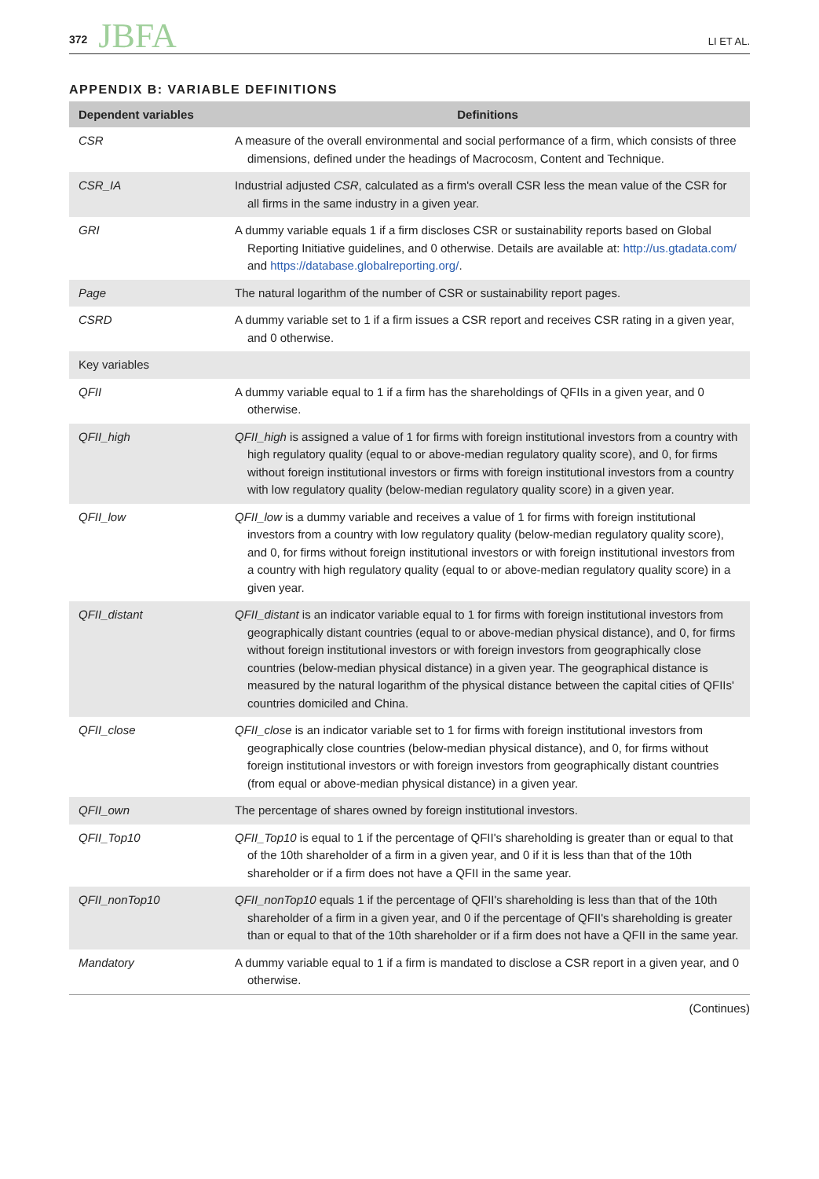372 JBFA
LI ET AL.
APPENDIX B: VARIABLE DEFINITIONS
| Dependent variables | Definitions |
| --- | --- |
| CSR | A measure of the overall environmental and social performance of a firm, which consists of three dimensions, defined under the headings of Macrocosm, Content and Technique. |
| CSR_IA | Industrial adjusted CSR , calculated as a firm's overall CSR less the mean value of the CSR for all firms in the same industry in a given year. |
| GRI | A dummy variable equals 1 if a firm discloses CSR or sustainability reports based on Global Reporting Initiative guidelines, and 0 otherwise. Details are available at: http://us.gtadata.com/ and https://database.globalreporting.org/ . |
| Page | The natural logarithm of the number of CSR or sustainability report pages. |
| CSRD | A dummy variable set to 1 if a firm issues a CSR report and receives CSR rating in a given year, and 0 otherwise. |
| Key variables | |
| QFII | A dummy variable equal to 1 if a firm has the shareholdings of QFIIs in a given year, and 0 otherwise. |
| QFII_high | QFII_high is assigned a value of 1 for firms with foreign institutional investors from a country with high regulatory quality (equal to or above-median regulatory quality score), and 0, for firms without foreign institutional investors or firms with foreign institutional investors from a country with low regulatory quality (below-median regulatory quality score) in a given year. |
| QFII_low | QFII_low is a dummy variable and receives a value of 1 for firms with foreign institutional investors from a country with low regulatory quality (below-median regulatory quality score), and 0, for firms without foreign institutional investors or with foreign institutional investors from a country with high regulatory quality (equal to or above-median regulatory quality score) in a given year. |
| QFII_distant | QFII_distant is an indicator variable equal to 1 for firms with foreign institutional investors from geographically distant countries (equal to or above-median physical distance), and 0, for firms without foreign institutional investors or with foreign investors from geographically close countries (below-median physical distance) in a given year. The geographical distance is measured by the natural logarithm of the physical distance between the capital cities of QFIIs' countries domiciled and China. |
| QFII_close | QFII_close is an indicator variable set to 1 for firms with foreign institutional investors from geographically close countries (below-median physical distance), and 0, for firms without foreign institutional investors or with foreign investors from geographically distant countries (from equal or above-median physical distance) in a given year. |
| QFII_own | The percentage of shares owned by foreign institutional investors. |
| QFII_Top10 | QFII_Top10 is equal to 1 if the percentage of QFII's shareholding is greater than or equal to that of the 10th shareholder of a firm in a given year, and 0 if it is less than that of the 10th shareholder or if a firm does not have a QFII in the same year. |
| QFII_nonTop10 | QFII_nonTop10 equals 1 if the percentage of QFII's shareholding is less than that of the 10th shareholder of a firm in a given year, and 0 if the percentage of QFII's shareholding is greater than or equal to that of the 10th shareholder or if a firm does not have a QFII in the same year. |
| Mandatory | A dummy variable equal to 1 if a firm is mandated to disclose a CSR report in a given year, and 0 otherwise. |
(Continues)